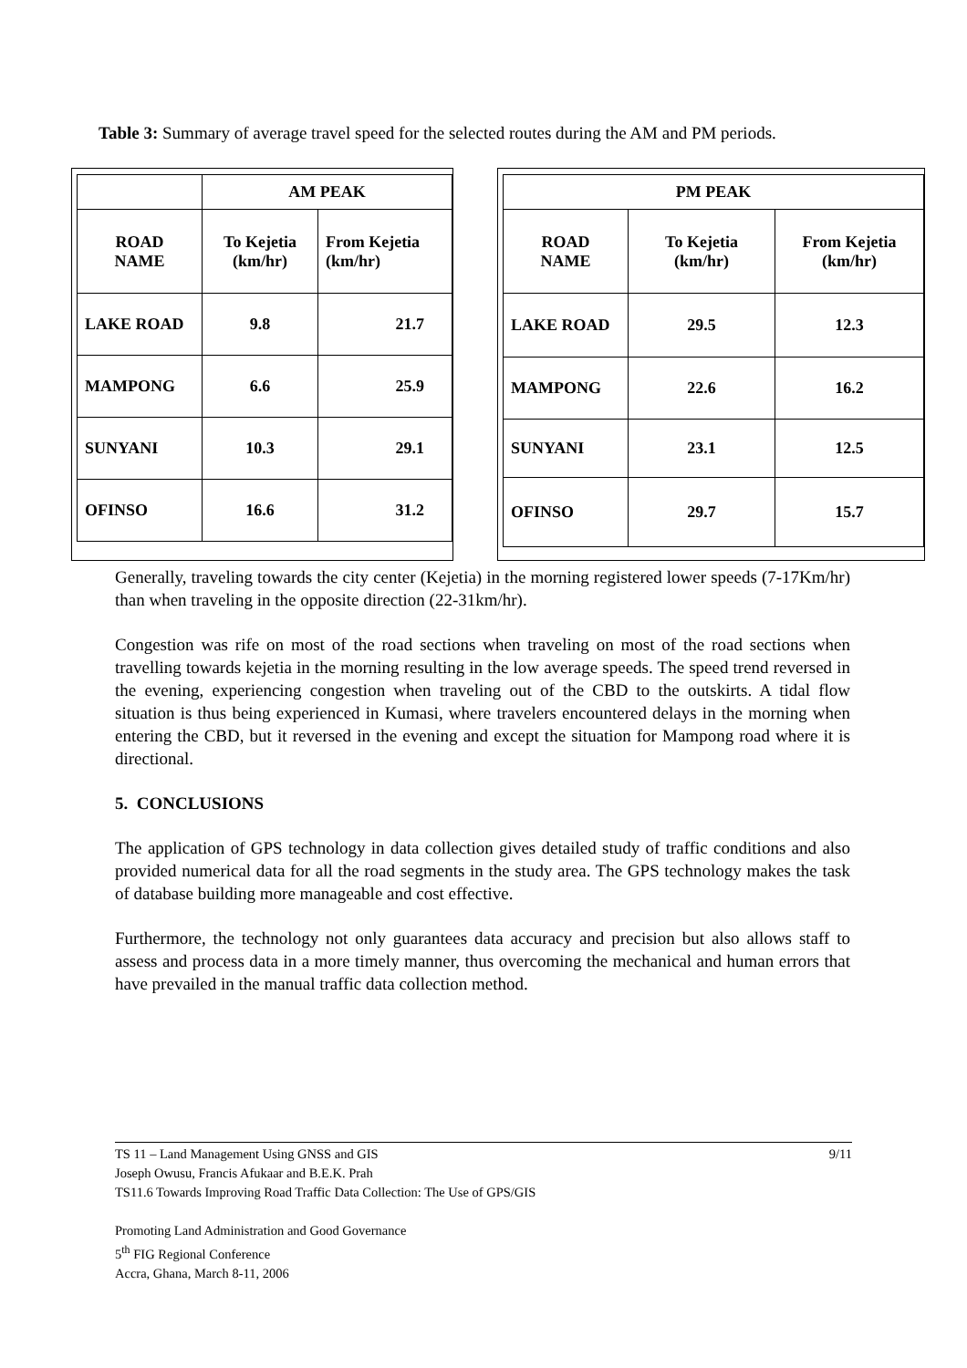Table 3: Summary of average travel speed for the selected routes during the AM and PM periods.
| | AM PEAK | |
| ROAD NAME | To Kejetia (km/hr) | From Kejetia (km/hr) |
| LAKE ROAD | 9.8 | 21.7 |
| MAMPONG | 6.6 | 25.9 |
| SUNYANI | 10.3 | 29.1 |
| OFINSO | 16.6 | 31.2 |
| PM PEAK | | |
| ROAD NAME | To Kejetia (km/hr) | From Kejetia (km/hr) |
| LAKE ROAD | 29.5 | 12.3 |
| MAMPONG | 22.6 | 16.2 |
| SUNYANI | 23.1 | 12.5 |
| OFINSO | 29.7 | 15.7 |
Generally, traveling towards the city center (Kejetia) in the morning registered lower speeds (7-17Km/hr) than when traveling in the opposite direction (22-31km/hr).
Congestion was rife on most of the road sections when traveling on most of the road sections when travelling towards kejetia in the morning resulting in the low average speeds. The speed trend reversed in the evening, experiencing congestion when traveling out of the CBD to the outskirts. A tidal flow situation is thus being experienced in Kumasi, where travelers encountered delays in the morning when entering the CBD, but it reversed in the evening and except the situation for Mampong road where it is directional.
5. CONCLUSIONS
The application of GPS technology in data collection gives detailed study of traffic conditions and also provided numerical data for all the road segments in the study area. The GPS technology makes the task of database building more manageable and cost effective.
Furthermore, the technology not only guarantees data accuracy and precision but also allows staff to assess and process data in a more timely manner, thus overcoming the mechanical and human errors that have prevailed in the manual traffic data collection method.
TS 11 – Land Management Using GNSS and GIS 9/11
Joseph Owusu, Francis Afukaar and B.E.K. Prah
TS11.6 Towards Improving Road Traffic Data Collection: The Use of GPS/GIS
Promoting Land Administration and Good Governance
5<sup>th</sup> FIG Regional Conference
Accra, Ghana, March 8-11, 2006